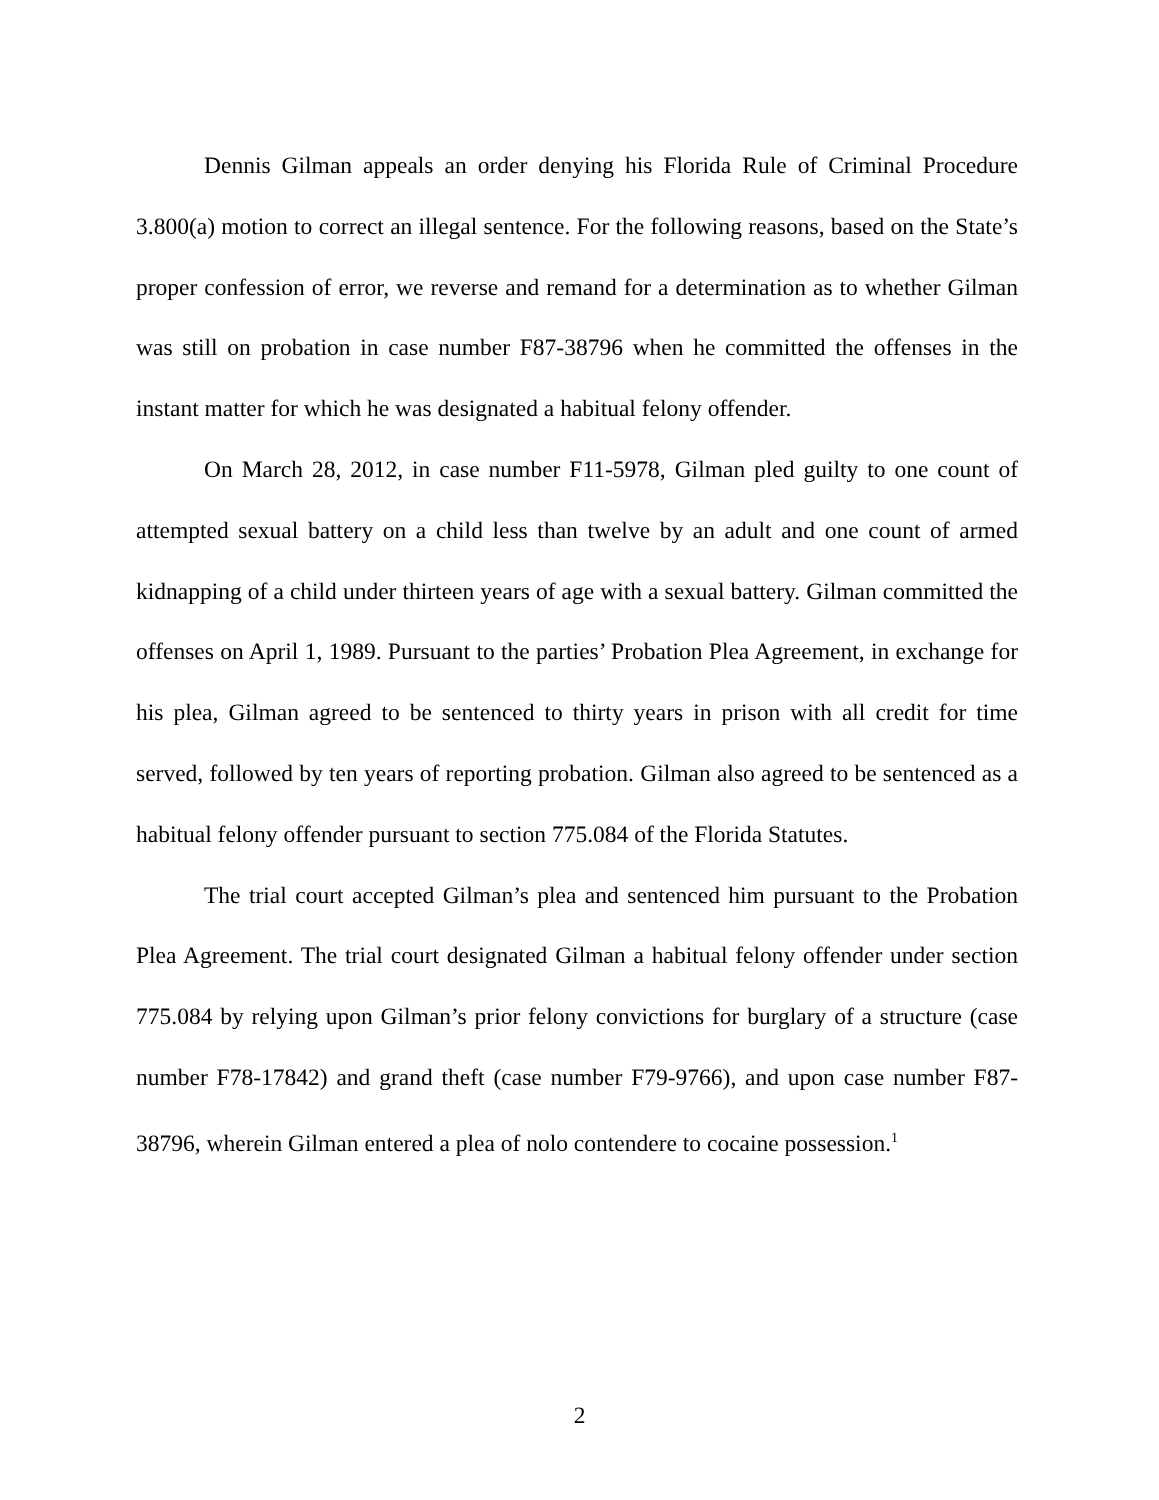Dennis Gilman appeals an order denying his Florida Rule of Criminal Procedure 3.800(a) motion to correct an illegal sentence. For the following reasons, based on the State’s proper confession of error, we reverse and remand for a determination as to whether Gilman was still on probation in case number F87-38796 when he committed the offenses in the instant matter for which he was designated a habitual felony offender.
On March 28, 2012, in case number F11-5978, Gilman pled guilty to one count of attempted sexual battery on a child less than twelve by an adult and one count of armed kidnapping of a child under thirteen years of age with a sexual battery. Gilman committed the offenses on April 1, 1989. Pursuant to the parties’ Probation Plea Agreement, in exchange for his plea, Gilman agreed to be sentenced to thirty years in prison with all credit for time served, followed by ten years of reporting probation. Gilman also agreed to be sentenced as a habitual felony offender pursuant to section 775.084 of the Florida Statutes.
The trial court accepted Gilman’s plea and sentenced him pursuant to the Probation Plea Agreement. The trial court designated Gilman a habitual felony offender under section 775.084 by relying upon Gilman’s prior felony convictions for burglary of a structure (case number F78-17842) and grand theft (case number F79-9766), and upon case number F87-38796, wherein Gilman entered a plea of nolo contendere to cocaine possession.<sup>1</sup>
2